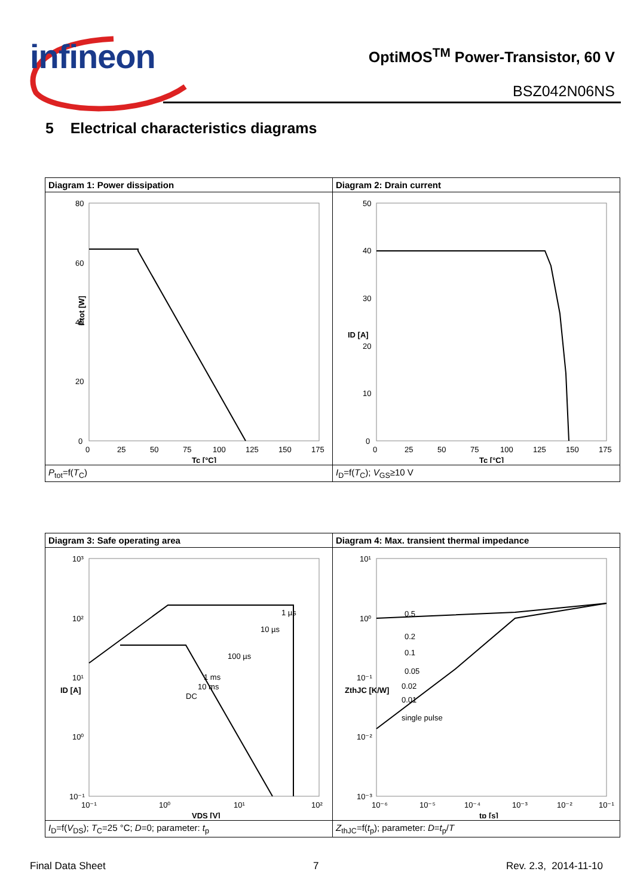infineon
OptiMOS<sup>TM</sup> Power-Transistor, 60 V
BSZ042N06NS
5 Electrical characteristics diagrams
| Diagram 1: Power dissipation | Diagram 2: Drain current |
| 80 60 40 20 0 0 25 50 75 100 125 150 175 Tc [°C] Ptot [W] | 50 40 30 20 10 0 0 25 50 75 100 125 150 175 Tc [°C] ID [A] |
| P<sub>tot</sub>=f( T<sub>C</sub>) | I<sub>D</sub>=f( T<sub>C</sub>); V<sub>GS</sub>≥10 V |
| Diagram 3: Safe operating area | Diagram 4: Max. transient thermal impedance |
| 10³ 10² 10¹ 10⁰ 10⁻¹ 10⁻¹ 10⁰ 10¹ 10² 1 µs 10 µs 100 µs 1 ms 10 ms DC VDS [V] ID [A] | 10¹ 10⁰ 10⁻¹ 10⁻² 10⁻³ 10⁻⁶ 10⁻⁵ 10⁻⁴ 10⁻³ 10⁻² 10⁻¹ 0.5 0.2 0.1 0.05 0.02 0.01 single pulse tp [s] ZthJC [K/W] |
| I<sub>D</sub>=f( V<sub>DS</sub>); T<sub>C</sub>=25 °C; D =0; parameter: t<sub>p</sub> | Z<sub>thJC</sub>=f( t<sub>p</sub>); parameter: D = t<sub>p</sub>/ T |
Final Data Sheet 7 Rev. 2.3, 2014-11-10